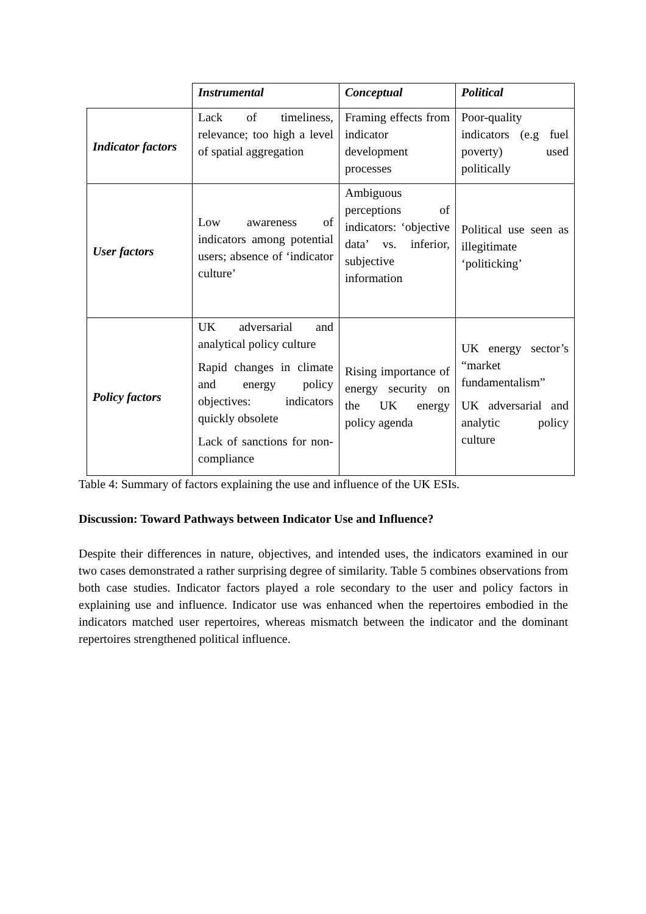| | Instrumental | Conceptual | Political |
| --- | --- | --- | --- |
| Indicator factors | Lack of timeliness, relevance; too high a level of spatial aggregation | Framing effects from indicator development processes | Poor-quality indicators (e.g fuel poverty) used politically |
| User factors | Low awareness of indicators among potential users; absence of ‘indicator culture’ | Ambiguous perceptions of indicators: ‘objective data’ vs. inferior, subjective information | Political use seen as illegitimate ‘politicking’ |
| Policy factors | UK adversarial and analytical policy culture Rapid changes in climate and energy policy objectives: indicators quickly obsolete Lack of sanctions for non-compliance | Rising importance of energy security on the UK energy policy agenda | UK energy sector’s “market fundamentalism” UK adversarial and analytic policy culture |
Table 4: Summary of factors explaining the use and influence of the UK ESIs.
Discussion: Toward Pathways between Indicator Use and Influence?
Despite their differences in nature, objectives, and intended uses, the indicators examined in our two cases demonstrated a rather surprising degree of similarity. Table 5 combines observations from both case studies. Indicator factors played a role secondary to the user and policy factors in explaining use and influence. Indicator use was enhanced when the repertoires embodied in the indicators matched user repertoires, whereas mismatch between the indicator and the dominant repertoires strengthened political influence.